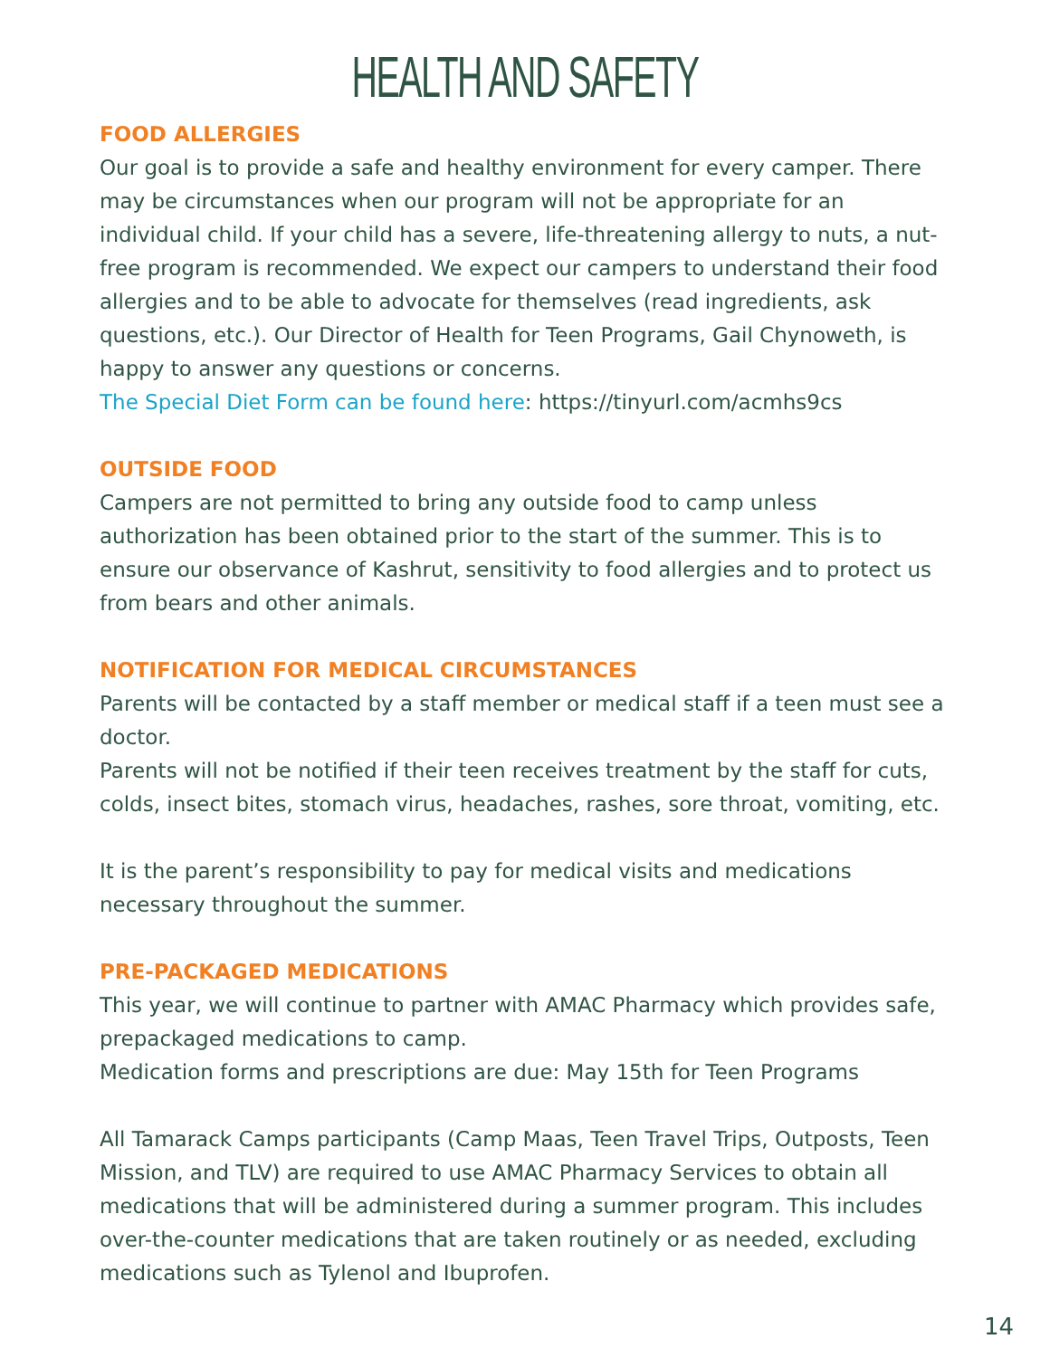HEALTH AND SAFETY
FOOD ALLERGIES
Our goal is to provide a safe and healthy environment for every camper. There may be circumstances when our program will not be appropriate for an individual child. If your child has a severe, life-threatening allergy to nuts, a nut-free program is recommended. We expect our campers to understand their food allergies and to be able to advocate for themselves (read ingredients, ask questions, etc.). Our Director of Health for Teen Programs, Gail Chynoweth, is happy to answer any questions or concerns.
The Special Diet Form can be found here: https://tinyurl.com/acmhs9cs
OUTSIDE FOOD
Campers are not permitted to bring any outside food to camp unless authorization has been obtained prior to the start of the summer. This is to ensure our observance of Kashrut, sensitivity to food allergies and to protect us from bears and other animals.
NOTIFICATION FOR MEDICAL CIRCUMSTANCES
Parents will be contacted by a staff member or medical staff if a teen must see a doctor.
Parents will not be notified if their teen receives treatment by the staff for cuts, colds, insect bites, stomach virus, headaches, rashes, sore throat, vomiting, etc.
It is the parent’s responsibility to pay for medical visits and medications necessary throughout the summer.
PRE-PACKAGED MEDICATIONS
This year, we will continue to partner with AMAC Pharmacy which provides safe, prepackaged medications to camp.
Medication forms and prescriptions are due: May 15th for Teen Programs
All Tamarack Camps participants (Camp Maas, Teen Travel Trips, Outposts, Teen Mission, and TLV) are required to use AMAC Pharmacy Services to obtain all medications that will be administered during a summer program. This includes over-the-counter medications that are taken routinely or as needed, excluding medications such as Tylenol and Ibuprofen.
14